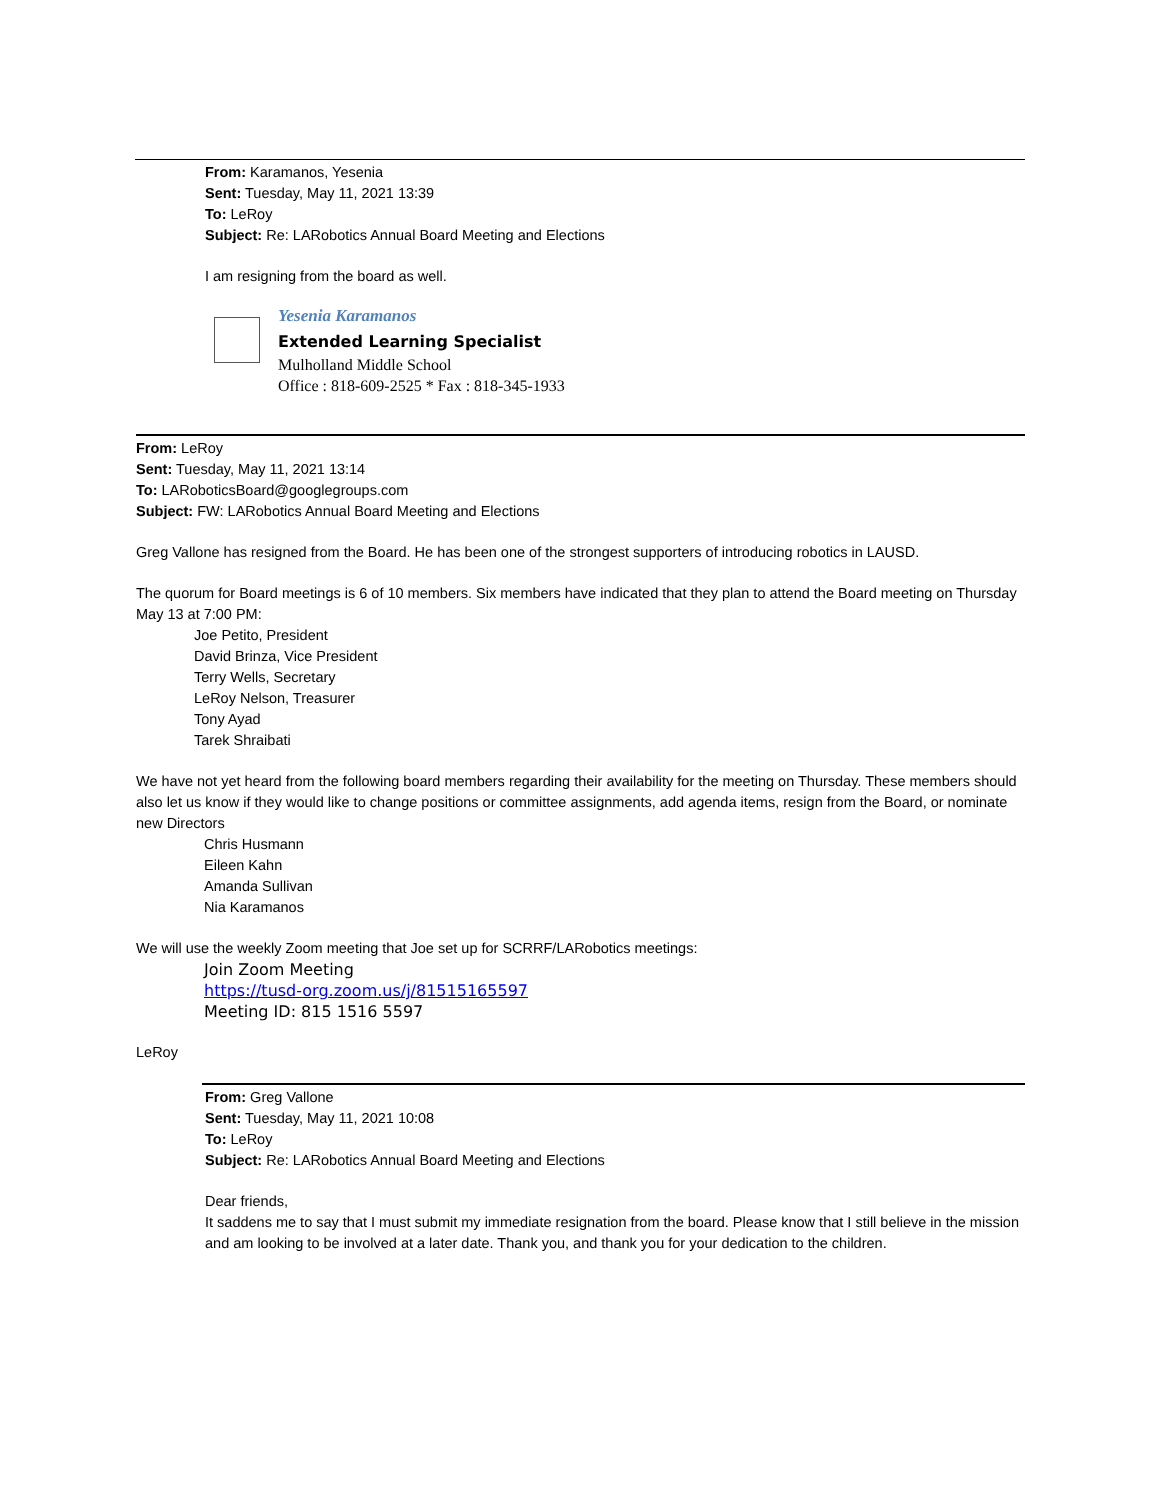From: Karamanos, Yesenia
Sent: Tuesday, May 11, 2021 13:39
To: LeRoy
Subject: Re: LARobotics Annual Board Meeting and Elections
I am resigning from the board as well.
Yesenia Karamanos
Extended Learning Specialist
Mulholland Middle School
Office : 818-609-2525 * Fax : 818-345-1933
From: LeRoy
Sent: Tuesday, May 11, 2021 13:14
To: LARoboticsBoard@googlegroups.com
Subject: FW: LARobotics Annual Board Meeting and Elections
Greg Vallone has resigned from the Board. He has been one of the strongest supporters of introducing robotics in LAUSD.
The quorum for Board meetings is 6 of 10 members. Six members have indicated that they plan to attend the Board meeting on Thursday May 13 at 7:00 PM:
Joe Petito, President
David Brinza, Vice President
Terry Wells, Secretary
LeRoy Nelson, Treasurer
Tony Ayad
Tarek Shraibati
We have not yet heard from the following board members regarding their availability for the meeting on Thursday. These members should also let us know if they would like to change positions or committee assignments, add agenda items, resign from the Board, or nominate new Directors
Chris Husmann
Eileen Kahn
Amanda Sullivan
Nia Karamanos
We will use the weekly Zoom meeting that Joe set up for SCRRF/LARobotics meetings:
Join Zoom Meeting
https://tusd-org.zoom.us/j/81515165597
Meeting ID: 815 1516 5597
LeRoy
From: Greg Vallone
Sent: Tuesday, May 11, 2021 10:08
To: LeRoy
Subject: Re: LARobotics Annual Board Meeting and Elections
Dear friends,
It saddens me to say that I must submit my immediate resignation from the board. Please know that I still believe in the mission and am looking to be involved at a later date. Thank you, and thank you for your dedication to the children.